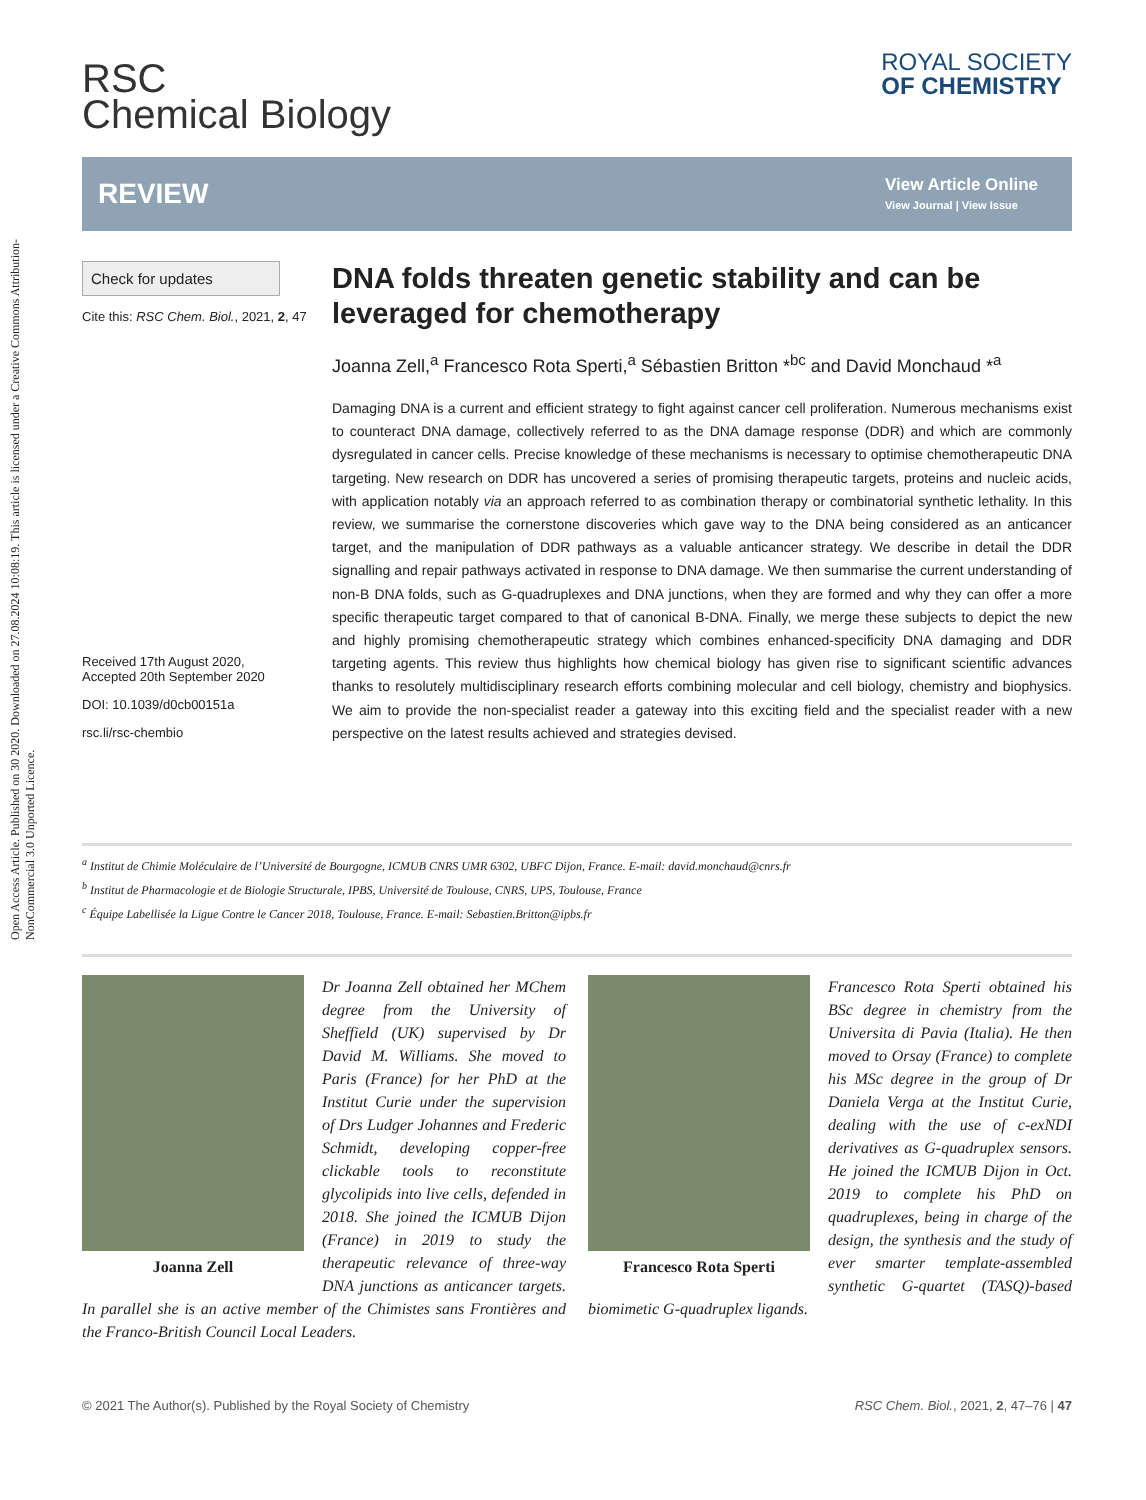Open Access Article. Published on 30 2020. Downloaded on 27.08.2024 10:08:19. This article is licensed under a Creative Commons Attribution-NonCommercial 3.0 Unported Licence.
RSC
Chemical Biology
ROYAL SOCIETY
OF CHEMISTRY
REVIEW
View Article Online
View Journal | View Issue
Check for updates
Cite this: RSC Chem. Biol., 2021, 2, 47
Received 17th August 2020,
Accepted 20th September 2020
DOI: 10.1039/d0cb00151a
rsc.li/rsc-chembio
DNA folds threaten genetic stability and can be leveraged for chemotherapy
Joanna Zell,<sup>a</sup> Francesco Rota Sperti,<sup>a</sup> Sébastien Britton *<sup>bc</sup> and David Monchaud *<sup>a</sup>
Damaging DNA is a current and efficient strategy to fight against cancer cell proliferation. Numerous mechanisms exist to counteract DNA damage, collectively referred to as the DNA damage response (DDR) and which are commonly dysregulated in cancer cells. Precise knowledge of these mechanisms is necessary to optimise chemotherapeutic DNA targeting. New research on DDR has uncovered a series of promising therapeutic targets, proteins and nucleic acids, with application notably via an approach referred to as combination therapy or combinatorial synthetic lethality. In this review, we summarise the cornerstone discoveries which gave way to the DNA being considered as an anticancer target, and the manipulation of DDR pathways as a valuable anticancer strategy. We describe in detail the DDR signalling and repair pathways activated in response to DNA damage. We then summarise the current understanding of non-B DNA folds, such as G-quadruplexes and DNA junctions, when they are formed and why they can offer a more specific therapeutic target compared to that of canonical B-DNA. Finally, we merge these subjects to depict the new and highly promising chemotherapeutic strategy which combines enhanced-specificity DNA damaging and DDR targeting agents. This review thus highlights how chemical biology has given rise to significant scientific advances thanks to resolutely multidisciplinary research efforts combining molecular and cell biology, chemistry and biophysics. We aim to provide the non-specialist reader a gateway into this exciting field and the specialist reader with a new perspective on the latest results achieved and strategies devised.
<sup>a</sup> Institut de Chimie Moléculaire de l’Université de Bourgogne, ICMUB CNRS UMR 6302, UBFC Dijon, France. E-mail: david.monchaud@cnrs.fr
<sup>b</sup> Institut de Pharmacologie et de Biologie Structurale, IPBS, Université de Toulouse, CNRS, UPS, Toulouse, France
<sup>c</sup> Équipe Labellisée la Ligue Contre le Cancer 2018, Toulouse, France. E-mail: Sebastien.Britton@ipbs.fr
Joanna Zell
Dr Joanna Zell obtained her MChem degree from the University of Sheffield (UK) supervised by Dr David M. Williams. She moved to Paris (France) for her PhD at the Institut Curie under the supervision of Drs Ludger Johannes and Frederic Schmidt, developing copper-free clickable tools to reconstitute glycolipids into live cells, defended in 2018. She joined the ICMUB Dijon (France) in 2019 to study the therapeutic relevance of three-way DNA junctions as anticancer targets. In parallel she is an active member of the Chimistes sans Frontières and the Franco-British Council Local Leaders.
Francesco Rota Sperti
Francesco Rota Sperti obtained his BSc degree in chemistry from the Universita di Pavia (Italia). He then moved to Orsay (France) to complete his MSc degree in the group of Dr Daniela Verga at the Institut Curie, dealing with the use of c-exNDI derivatives as G-quadruplex sensors. He joined the ICMUB Dijon in Oct. 2019 to complete his PhD on quadruplexes, being in charge of the design, the synthesis and the study of ever smarter template-assembled synthetic G-quartet (TASQ)-based biomimetic G-quadruplex ligands.
© 2021 The Author(s). Published by the Royal Society of Chemistry RSC Chem. Biol., 2021, 2, 47–76 | 47